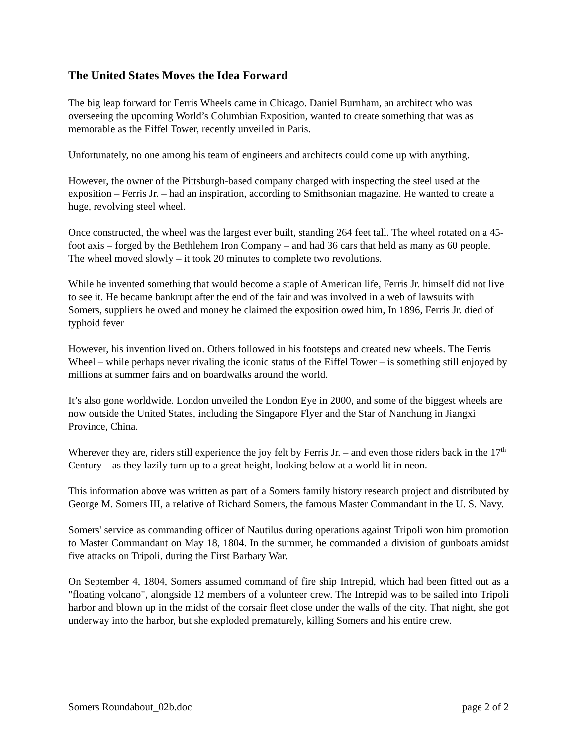The United States Moves the Idea Forward
The big leap forward for Ferris Wheels came in Chicago. Daniel Burnham, an architect who was overseeing the upcoming World’s Columbian Exposition, wanted to create something that was as memorable as the Eiffel Tower, recently unveiled in Paris.
Unfortunately, no one among his team of engineers and architects could come up with anything.
However, the owner of the Pittsburgh-based company charged with inspecting the steel used at the exposition – Ferris Jr. – had an inspiration, according to Smithsonian magazine. He wanted to create a huge, revolving steel wheel.
Once constructed, the wheel was the largest ever built, standing 264 feet tall. The wheel rotated on a 45-foot axis – forged by the Bethlehem Iron Company – and had 36 cars that held as many as 60 people. The wheel moved slowly – it took 20 minutes to complete two revolutions.
While he invented something that would become a staple of American life, Ferris Jr. himself did not live to see it. He became bankrupt after the end of the fair and was involved in a web of lawsuits with Somers, suppliers he owed and money he claimed the exposition owed him, In 1896, Ferris Jr. died of typhoid fever
However, his invention lived on. Others followed in his footsteps and created new wheels. The Ferris Wheel – while perhaps never rivaling the iconic status of the Eiffel Tower – is something still enjoyed by millions at summer fairs and on boardwalks around the world.
It’s also gone worldwide. London unveiled the London Eye in 2000, and some of the biggest wheels are now outside the United States, including the Singapore Flyer and the Star of Nanchung in Jiangxi Province, China.
Wherever they are, riders still experience the joy felt by Ferris Jr. – and even those riders back in the 17<sup>th</sup> Century – as they lazily turn up to a great height, looking below at a world lit in neon.
This information above was written as part of a Somers family history research project and distributed by George M. Somers III, a relative of Richard Somers, the famous Master Commandant in the U. S. Navy.
Somers' service as commanding officer of Nautilus during operations against Tripoli won him promotion to Master Commandant on May 18, 1804. In the summer, he commanded a division of gunboats amidst five attacks on Tripoli, during the First Barbary War.
On September 4, 1804, Somers assumed command of fire ship Intrepid, which had been fitted out as a "floating volcano", alongside 12 members of a volunteer crew. The Intrepid was to be sailed into Tripoli harbor and blown up in the midst of the corsair fleet close under the walls of the city. That night, she got underway into the harbor, but she exploded prematurely, killing Somers and his entire crew.
Somers Roundabout_02b.doc page 2 of 2